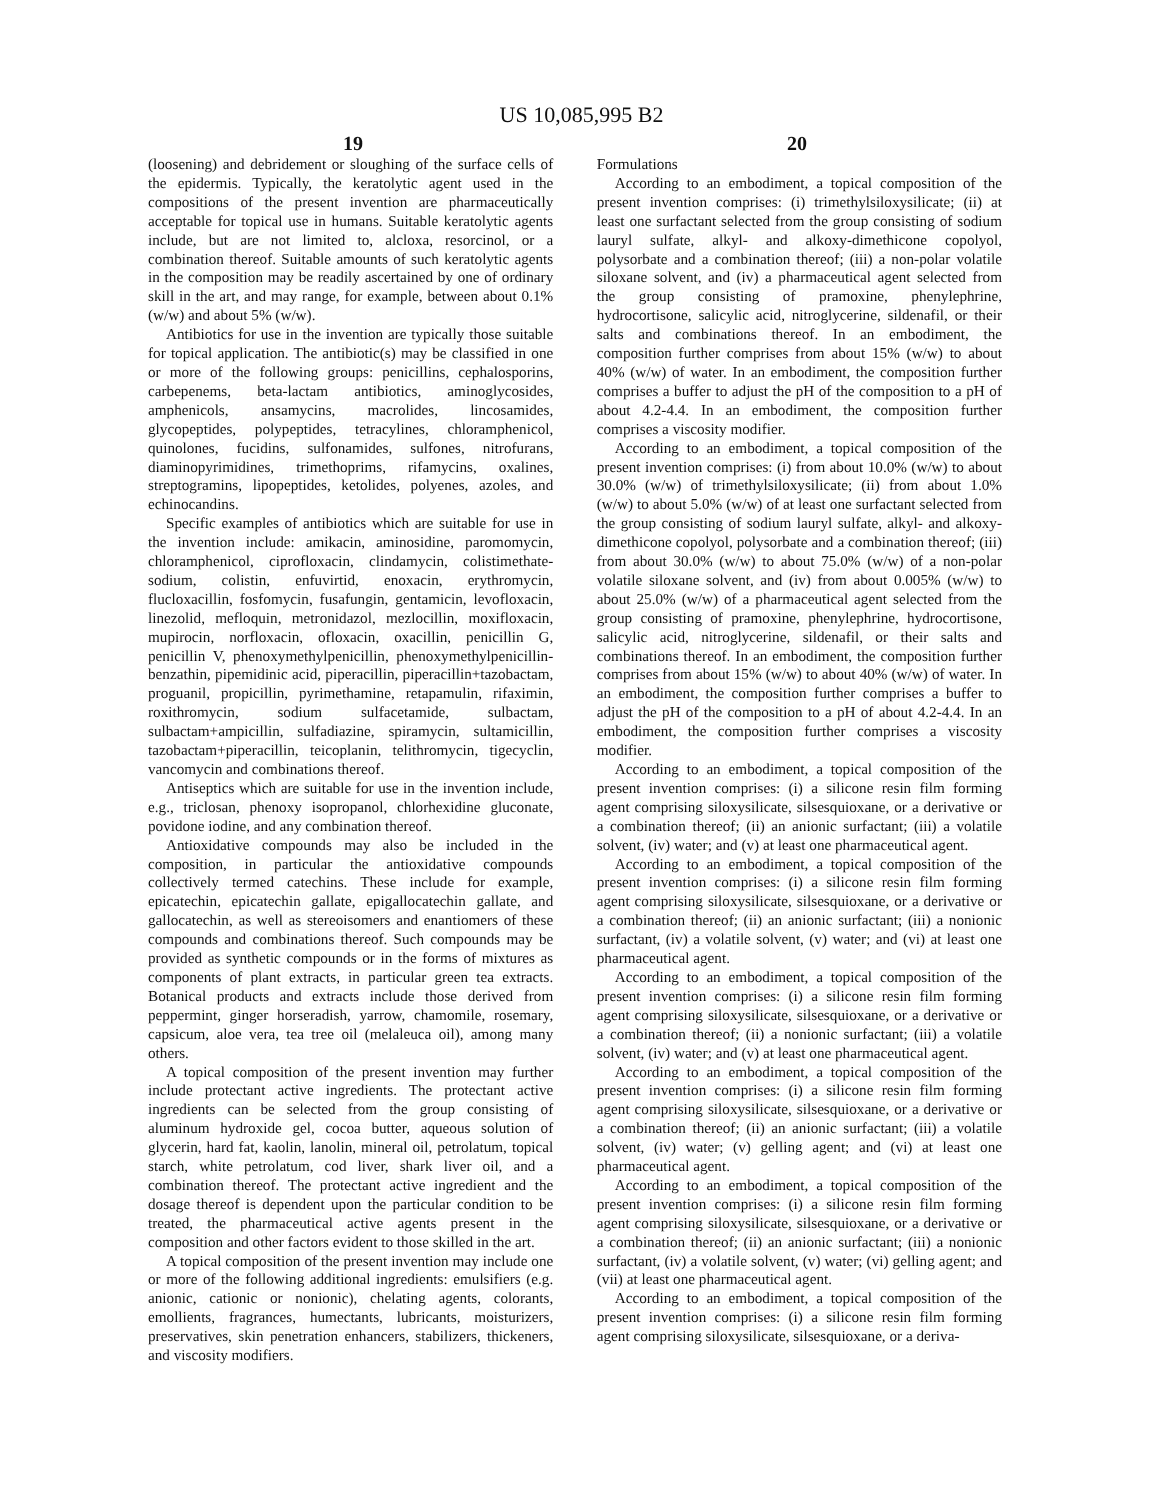US 10,085,995 B2
19 20
(loosening) and debridement or sloughing of the surface cells of the epidermis. Typically, the keratolytic agent used in the compositions of the present invention are pharmaceutically acceptable for topical use in humans. Suitable keratolytic agents include, but are not limited to, alcloxa, resorcinol, or a combination thereof. Suitable amounts of such keratolytic agents in the composition may be readily ascertained by one of ordinary skill in the art, and may range, for example, between about 0.1% (w/w) and about 5% (w/w).
Antibiotics for use in the invention are typically those suitable for topical application. The antibiotic(s) may be classified in one or more of the following groups: penicillins, cephalosporins, carbepenems, beta-lactam antibiotics, aminoglycosides, amphenicols, ansamycins, macrolides, lincosamides, glycopeptides, polypeptides, tetracylines, chloramphenicol, quinolones, fucidins, sulfonamides, sulfones, nitrofurans, diaminopyrimidines, trimethoprims, rifamycins, oxalines, streptogramins, lipopeptides, ketolides, polyenes, azoles, and echinocandins.
Specific examples of antibiotics which are suitable for use in the invention include: amikacin, aminosidine, paromomycin, chloramphenicol, ciprofloxacin, clindamycin, colistimethate-sodium, colistin, enfuvirtid, enoxacin, erythromycin, flucloxacillin, fosfomycin, fusafungin, gentamicin, levofloxacin, linezolid, mefloquin, metronidazol, mezlocillin, moxifloxacin, mupirocin, norfloxacin, ofloxacin, oxacillin, penicillin G, penicillin V, phenoxymethylpenicillin, phenoxymethylpenicillin-benzathin, pipemidinic acid, piperacillin, piperacillin+tazobactam, proguanil, propicillin, pyrimethamine, retapamulin, rifaximin, roxithromycin, sodium sulfacetamide, sulbactam, sulbactam+ampicillin, sulfadiazine, spiramycin, sultamicillin, tazobactam+piperacillin, teicoplanin, telithromycin, tigecyclin, vancomycin and combinations thereof.
Antiseptics which are suitable for use in the invention include, e.g., triclosan, phenoxy isopropanol, chlorhexidine gluconate, povidone iodine, and any combination thereof.
Antioxidative compounds may also be included in the composition, in particular the antioxidative compounds collectively termed catechins. These include for example, epicatechin, epicatechin gallate, epigallocatechin gallate, and gallocatechin, as well as stereoisomers and enantiomers of these compounds and combinations thereof. Such compounds may be provided as synthetic compounds or in the forms of mixtures as components of plant extracts, in particular green tea extracts. Botanical products and extracts include those derived from peppermint, ginger horseradish, yarrow, chamomile, rosemary, capsicum, aloe vera, tea tree oil (melaleuca oil), among many others.
A topical composition of the present invention may further include protectant active ingredients. The protectant active ingredients can be selected from the group consisting of aluminum hydroxide gel, cocoa butter, aqueous solution of glycerin, hard fat, kaolin, lanolin, mineral oil, petrolatum, topical starch, white petrolatum, cod liver, shark liver oil, and a combination thereof. The protectant active ingredient and the dosage thereof is dependent upon the particular condition to be treated, the pharmaceutical active agents present in the composition and other factors evident to those skilled in the art.
A topical composition of the present invention may include one or more of the following additional ingredients: emulsifiers (e.g. anionic, cationic or nonionic), chelating agents, colorants, emollients, fragrances, humectants, lubricants, moisturizers, preservatives, skin penetration enhancers, stabilizers, thickeners, and viscosity modifiers.
Formulations
According to an embodiment, a topical composition of the present invention comprises: (i) trimethylsiloxysilicate; (ii) at least one surfactant selected from the group consisting of sodium lauryl sulfate, alkyl- and alkoxy-dimethicone copolyol, polysorbate and a combination thereof; (iii) a non-polar volatile siloxane solvent, and (iv) a pharmaceutical agent selected from the group consisting of pramoxine, phenylephrine, hydrocortisone, salicylic acid, nitroglycerine, sildenafil, or their salts and combinations thereof. In an embodiment, the composition further comprises from about 15% (w/w) to about 40% (w/w) of water. In an embodiment, the composition further comprises a buffer to adjust the pH of the composition to a pH of about 4.2-4.4. In an embodiment, the composition further comprises a viscosity modifier.
According to an embodiment, a topical composition of the present invention comprises: (i) from about 10.0% (w/w) to about 30.0% (w/w) of trimethylsiloxysilicate; (ii) from about 1.0% (w/w) to about 5.0% (w/w) of at least one surfactant selected from the group consisting of sodium lauryl sulfate, alkyl- and alkoxy-dimethicone copolyol, polysorbate and a combination thereof; (iii) from about 30.0% (w/w) to about 75.0% (w/w) of a non-polar volatile siloxane solvent, and (iv) from about 0.005% (w/w) to about 25.0% (w/w) of a pharmaceutical agent selected from the group consisting of pramoxine, phenylephrine, hydrocortisone, salicylic acid, nitroglycerine, sildenafil, or their salts and combinations thereof. In an embodiment, the composition further comprises from about 15% (w/w) to about 40% (w/w) of water. In an embodiment, the composition further comprises a buffer to adjust the pH of the composition to a pH of about 4.2-4.4. In an embodiment, the composition further comprises a viscosity modifier.
According to an embodiment, a topical composition of the present invention comprises: (i) a silicone resin film forming agent comprising siloxysilicate, silsesquioxane, or a derivative or a combination thereof; (ii) an anionic surfactant; (iii) a volatile solvent, (iv) water; and (v) at least one pharmaceutical agent.
According to an embodiment, a topical composition of the present invention comprises: (i) a silicone resin film forming agent comprising siloxysilicate, silsesquioxane, or a derivative or a combination thereof; (ii) an anionic surfactant; (iii) a nonionic surfactant, (iv) a volatile solvent, (v) water; and (vi) at least one pharmaceutical agent.
According to an embodiment, a topical composition of the present invention comprises: (i) a silicone resin film forming agent comprising siloxysilicate, silsesquioxane, or a derivative or a combination thereof; (ii) a nonionic surfactant; (iii) a volatile solvent, (iv) water; and (v) at least one pharmaceutical agent.
According to an embodiment, a topical composition of the present invention comprises: (i) a silicone resin film forming agent comprising siloxysilicate, silsesquioxane, or a derivative or a combination thereof; (ii) an anionic surfactant; (iii) a volatile solvent, (iv) water; (v) gelling agent; and (vi) at least one pharmaceutical agent.
According to an embodiment, a topical composition of the present invention comprises: (i) a silicone resin film forming agent comprising siloxysilicate, silsesquioxane, or a derivative or a combination thereof; (ii) an anionic surfactant; (iii) a nonionic surfactant, (iv) a volatile solvent, (v) water; (vi) gelling agent; and (vii) at least one pharmaceutical agent.
According to an embodiment, a topical composition of the present invention comprises: (i) a silicone resin film forming agent comprising siloxysilicate, silsesquioxane, or a deriva-